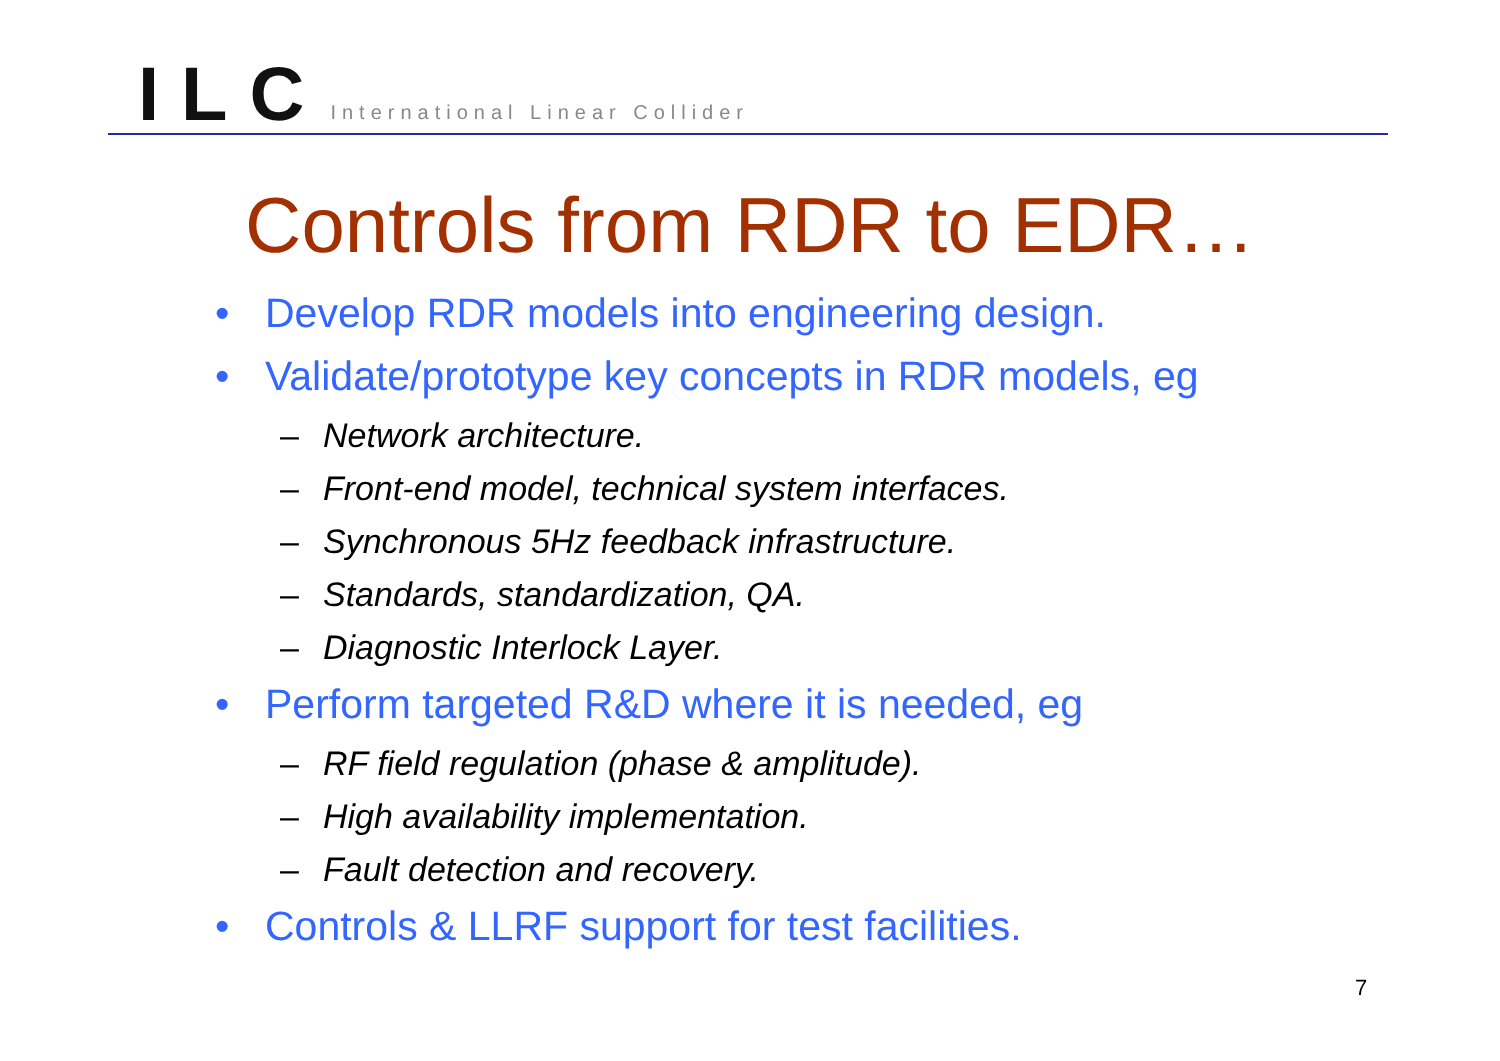ILC International Linear Collider
Controls from RDR to EDR…
• Develop RDR models into engineering design.
• Validate/prototype key concepts in RDR models, eg
– Network architecture.
– Front-end model, technical system interfaces.
– Synchronous 5Hz feedback infrastructure.
– Standards, standardization, QA.
– Diagnostic Interlock Layer.
• Perform targeted R&D where it is needed, eg
– RF field regulation (phase & amplitude).
– High availability implementation.
– Fault detection and recovery.
• Controls & LLRF support for test facilities.
7